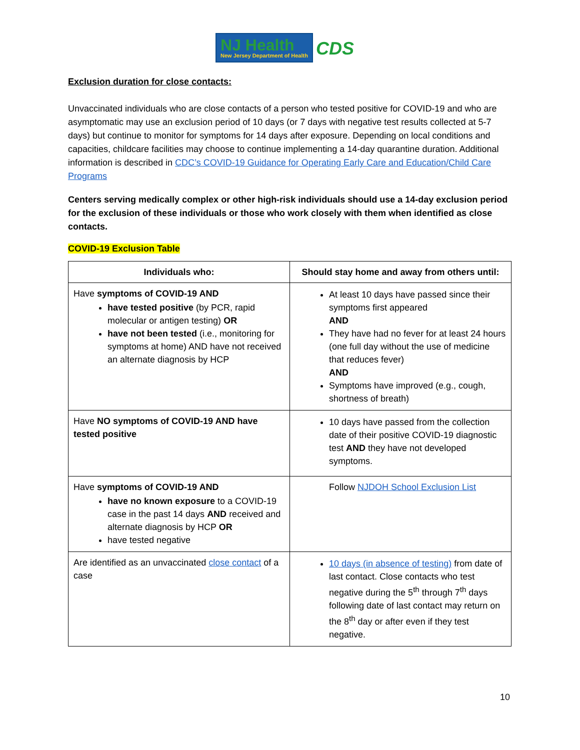NJ Health
New Jersey Department of Health
CDS
Exclusion duration for close contacts:
Unvaccinated individuals who are close contacts of a person who tested positive for COVID-19 and who are asymptomatic may use an exclusion period of 10 days (or 7 days with negative test results collected at 5-7 days) but continue to monitor for symptoms for 14 days after exposure. Depending on local conditions and capacities, childcare facilities may choose to continue implementing a 14-day quarantine duration. Additional information is described in CDC’s COVID-19 Guidance for Operating Early Care and Education/Child Care Programs
Centers serving medically complex or other high-risk individuals should use a 14-day exclusion period for the exclusion of these individuals or those who work closely with them when identified as close contacts.
COVID-19 Exclusion Table
| Individuals who: | Should stay home and away from others until: |
| --- | --- |
| Have symptoms of COVID-19 AND have tested positive (by PCR, rapid molecular or antigen testing) OR have not been tested (i.e., monitoring for symptoms at home) AND have not received an alternate diagnosis by HCP | At least 10 days have passed since their symptoms first appeared AND They have had no fever for at least 24 hours (one full day without the use of medicine that reduces fever) AND Symptoms have improved (e.g., cough, shortness of breath) |
| Have NO symptoms of COVID-19 AND have tested positive | 10 days have passed from the collection date of their positive COVID-19 diagnostic test AND they have not developed symptoms. |
| Have symptoms of COVID-19 AND have no known exposure to a COVID-19 case in the past 14 days AND received and alternate diagnosis by HCP OR have tested negative | Follow NJDOH School Exclusion List |
| Are identified as an unvaccinated close contact of a case | 10 days (in absence of testing) from date of last contact. Close contacts who test negative during the 5<sup>th</sup> through 7<sup>th</sup> days following date of last contact may return on the 8<sup>th</sup> day or after even if they test negative. |
10